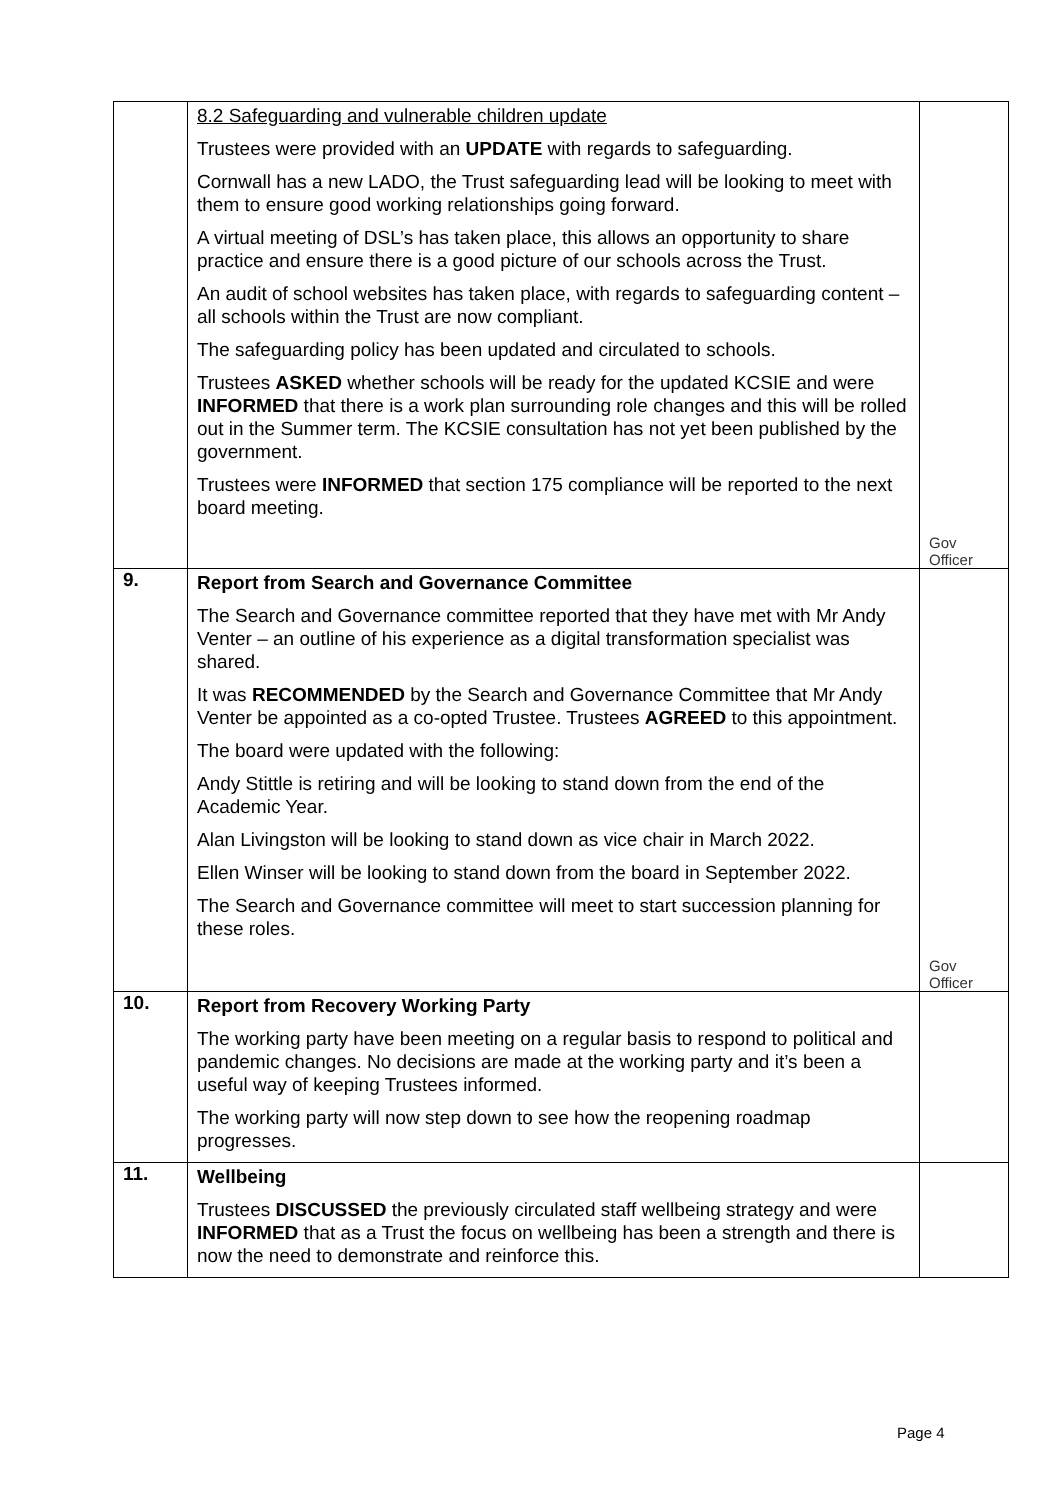| | 8.2 Safeguarding and vulnerable children update Trustees were provided with an UPDATE with regards to safeguarding. Cornwall has a new LADO, the Trust safeguarding lead will be looking to meet with them to ensure good working relationships going forward. A virtual meeting of DSL’s has taken place, this allows an opportunity to share practice and ensure there is a good picture of our schools across the Trust. An audit of school websites has taken place, with regards to safeguarding content – all schools within the Trust are now compliant. The safeguarding policy has been updated and circulated to schools. Trustees ASKED whether schools will be ready for the updated KCSIE and were INFORMED that there is a work plan surrounding role changes and this will be rolled out in the Summer term. The KCSIE consultation has not yet been published by the government. Trustees were INFORMED that section 175 compliance will be reported to the next board meeting. | Gov Officer |
| 9. | Report from Search and Governance Committee The Search and Governance committee reported that they have met with Mr Andy Venter – an outline of his experience as a digital transformation specialist was shared. It was RECOMMENDED by the Search and Governance Committee that Mr Andy Venter be appointed as a co-opted Trustee. Trustees AGREED to this appointment. The board were updated with the following: Andy Stittle is retiring and will be looking to stand down from the end of the Academic Year. Alan Livingston will be looking to stand down as vice chair in March 2022. Ellen Winser will be looking to stand down from the board in September 2022. The Search and Governance committee will meet to start succession planning for these roles. | Gov Officer |
| 10. | Report from Recovery Working Party The working party have been meeting on a regular basis to respond to political and pandemic changes. No decisions are made at the working party and it’s been a useful way of keeping Trustees informed. The working party will now step down to see how the reopening roadmap progresses. | |
| 11. | Wellbeing Trustees DISCUSSED the previously circulated staff wellbeing strategy and were INFORMED that as a Trust the focus on wellbeing has been a strength and there is now the need to demonstrate and reinforce this. | |
Page 4